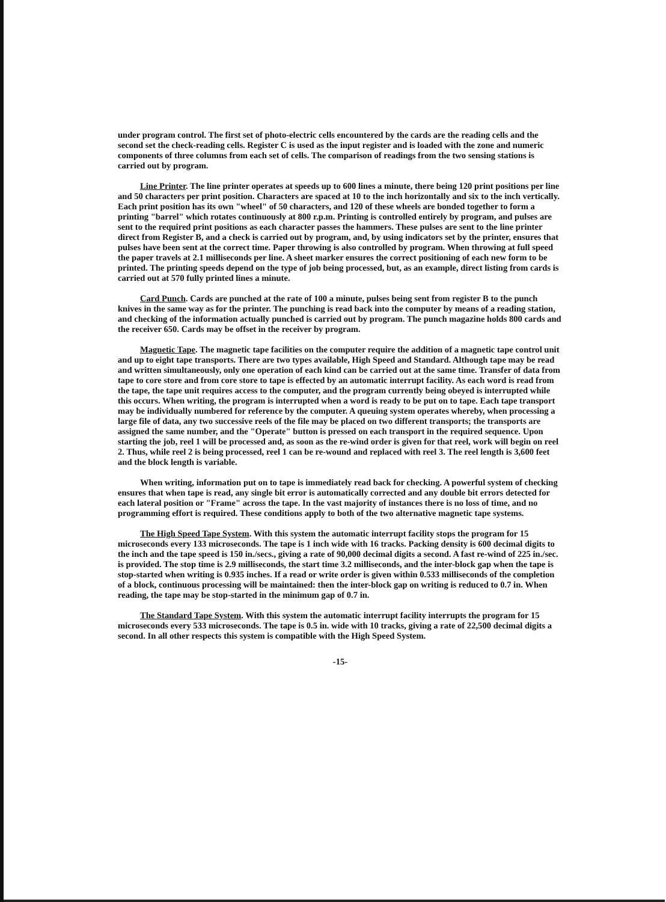under program control. The first set of photo-electric cells encountered by the cards are the reading cells and the second set the check-reading cells. Register C is used as the input register and is loaded with the zone and numeric components of three columns from each set of cells. The comparison of readings from the two sensing stations is carried out by program.
Line Printer. The line printer operates at speeds up to 600 lines a minute, there being 120 print positions per line and 50 characters per print position. Characters are spaced at 10 to the inch horizontally and six to the inch vertically. Each print position has its own "wheel" of 50 characters, and 120 of these wheels are bonded together to form a printing "barrel" which rotates continuously at 800 r.p.m. Printing is controlled entirely by program, and pulses are sent to the required print positions as each character passes the hammers. These pulses are sent to the line printer direct from Register B, and a check is carried out by program, and, by using indicators set by the printer, ensures that pulses have been sent at the correct time. Paper throwing is also controlled by program. When throwing at full speed the paper travels at 2.1 milliseconds per line. A sheet marker ensures the correct positioning of each new form to be printed. The printing speeds depend on the type of job being processed, but, as an example, direct listing from cards is carried out at 570 fully printed lines a minute.
Card Punch. Cards are punched at the rate of 100 a minute, pulses being sent from register B to the punch knives in the same way as for the printer. The punching is read back into the computer by means of a reading station, and checking of the information actually punched is carried out by program. The punch magazine holds 800 cards and the receiver 650. Cards may be offset in the receiver by program.
Magnetic Tape. The magnetic tape facilities on the computer require the addition of a magnetic tape control unit and up to eight tape transports. There are two types available, High Speed and Standard. Although tape may be read and written simultaneously, only one operation of each kind can be carried out at the same time. Transfer of data from tape to core store and from core store to tape is effected by an automatic interrupt facility. As each word is read from the tape, the tape unit requires access to the computer, and the program currently being obeyed is interrupted while this occurs. When writing, the program is interrupted when a word is ready to be put on to tape. Each tape transport may be individually numbered for reference by the computer. A queuing system operates whereby, when processing a large file of data, any two successive reels of the file may be placed on two different transports; the transports are assigned the same number, and the "Operate" button is pressed on each transport in the required sequence. Upon starting the job, reel 1 will be processed and, as soon as the re-wind order is given for that reel, work will begin on reel 2. Thus, while reel 2 is being processed, reel 1 can be re-wound and replaced with reel 3. The reel length is 3,600 feet and the block length is variable.
When writing, information put on to tape is immediately read back for checking. A powerful system of checking ensures that when tape is read, any single bit error is automatically corrected and any double bit errors detected for each lateral position or "Frame" across the tape. In the vast majority of instances there is no loss of time, and no programming effort is required. These conditions apply to both of the two alternative magnetic tape systems.
The High Speed Tape System. With this system the automatic interrupt facility stops the program for 15 microseconds every 133 microseconds. The tape is 1 inch wide with 16 tracks. Packing density is 600 decimal digits to the inch and the tape speed is 150 in./secs., giving a rate of 90,000 decimal digits a second. A fast re-wind of 225 in./sec. is provided. The stop time is 2.9 milliseconds, the start time 3.2 milliseconds, and the inter-block gap when the tape is stop-started when writing is 0.935 inches. If a read or write order is given within 0.533 milliseconds of the completion of a block, continuous processing will be maintained: then the inter-block gap on writing is reduced to 0.7 in. When reading, the tape may be stop-started in the minimum gap of 0.7 in.
The Standard Tape System. With this system the automatic interrupt facility interrupts the program for 15 microseconds every 533 microseconds. The tape is 0.5 in. wide with 10 tracks, giving a rate of 22,500 decimal digits a second. In all other respects this system is compatible with the High Speed System.
-15-